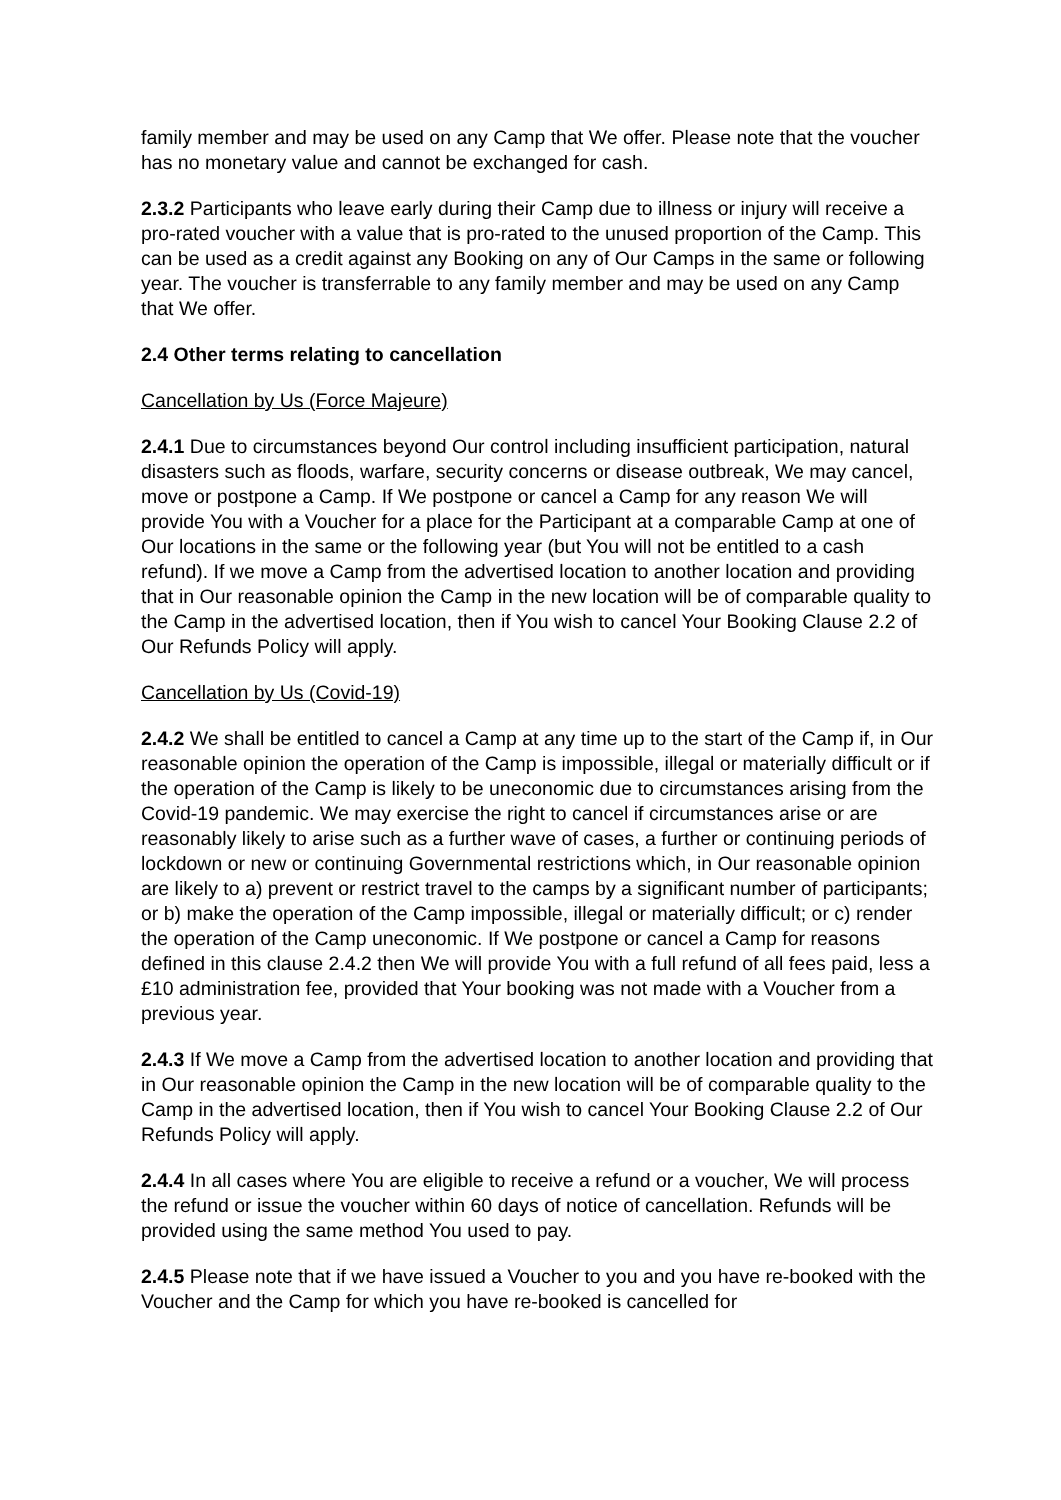family member and may be used on any Camp that We offer. Please note that the voucher has no monetary value and cannot be exchanged for cash.
2.3.2 Participants who leave early during their Camp due to illness or injury will receive a pro-rated voucher with a value that is pro-rated to the unused proportion of the Camp. This can be used as a credit against any Booking on any of Our Camps in the same or following year. The voucher is transferrable to any family member and may be used on any Camp that We offer.
2.4 Other terms relating to cancellation
Cancellation by Us (Force Majeure)
2.4.1 Due to circumstances beyond Our control including insufficient participation, natural disasters such as floods, warfare, security concerns or disease outbreak, We may cancel, move or postpone a Camp. If We postpone or cancel a Camp for any reason We will provide You with a Voucher for a place for the Participant at a comparable Camp at one of Our locations in the same or the following year (but You will not be entitled to a cash refund). If we move a Camp from the advertised location to another location and providing that in Our reasonable opinion the Camp in the new location will be of comparable quality to the Camp in the advertised location, then if You wish to cancel Your Booking Clause 2.2 of Our Refunds Policy will apply.
Cancellation by Us (Covid-19)
2.4.2 We shall be entitled to cancel a Camp at any time up to the start of the Camp if, in Our reasonable opinion the operation of the Camp is impossible, illegal or materially difficult or if the operation of the Camp is likely to be uneconomic due to circumstances arising from the Covid-19 pandemic. We may exercise the right to cancel if circumstances arise or are reasonably likely to arise such as a further wave of cases, a further or continuing periods of lockdown or new or continuing Governmental restrictions which, in Our reasonable opinion are likely to a) prevent or restrict travel to the camps by a significant number of participants; or b) make the operation of the Camp impossible, illegal or materially difficult; or c) render the operation of the Camp uneconomic. If We postpone or cancel a Camp for reasons defined in this clause 2.4.2 then We will provide You with a full refund of all fees paid, less a £10 administration fee, provided that Your booking was not made with a Voucher from a previous year.
2.4.3 If We move a Camp from the advertised location to another location and providing that in Our reasonable opinion the Camp in the new location will be of comparable quality to the Camp in the advertised location, then if You wish to cancel Your Booking Clause 2.2 of Our Refunds Policy will apply.
2.4.4 In all cases where You are eligible to receive a refund or a voucher, We will process the refund or issue the voucher within 60 days of notice of cancellation. Refunds will be provided using the same method You used to pay.
2.4.5 Please note that if we have issued a Voucher to you and you have re-booked with the Voucher and the Camp for which you have re-booked is cancelled for